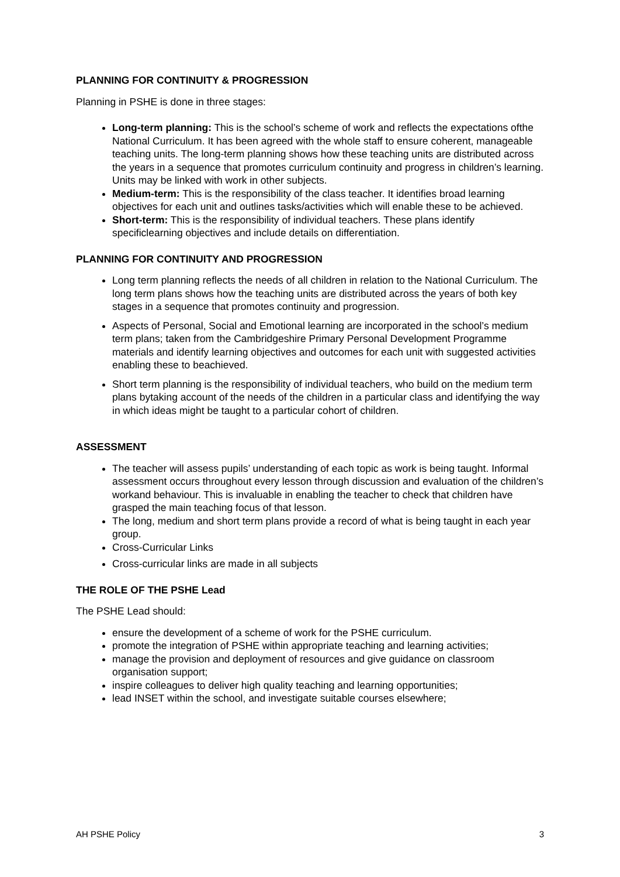PLANNING FOR CONTINUITY & PROGRESSION
Planning in PSHE is done in three stages:
Long-term planning: This is the school’s scheme of work and reflects the expectations ofthe National Curriculum. It has been agreed with the whole staff to ensure coherent, manageable teaching units. The long-term planning shows how these teaching units are distributed across the years in a sequence that promotes curriculum continuity and progress in children’s learning. Units may be linked with work in other subjects.
Medium-term: This is the responsibility of the class teacher. It identifies broad learning objectives for each unit and outlines tasks/activities which will enable these to be achieved.
Short-term: This is the responsibility of individual teachers. These plans identify specificlearning objectives and include details on differentiation.
PLANNING FOR CONTINUITY AND PROGRESSION
Long term planning reflects the needs of all children in relation to the National Curriculum. The long term plans shows how the teaching units are distributed across the years of both key stages in a sequence that promotes continuity and progression.
Aspects of Personal, Social and Emotional learning are incorporated in the school’s medium term plans; taken from the Cambridgeshire Primary Personal Development Programme materials and identify learning objectives and outcomes for each unit with suggested activities enabling these to beachieved.
Short term planning is the responsibility of individual teachers, who build on the medium term plans bytaking account of the needs of the children in a particular class and identifying the way in which ideas might be taught to a particular cohort of children.
ASSESSMENT
The teacher will assess pupils’ understanding of each topic as work is being taught. Informal assessment occurs throughout every lesson through discussion and evaluation of the children’s workand behaviour. This is invaluable in enabling the teacher to check that children have grasped the main teaching focus of that lesson.
The long, medium and short term plans provide a record of what is being taught in each year group.
Cross-Curricular Links
Cross-curricular links are made in all subjects
THE ROLE OF THE PSHE Lead
The PSHE Lead should:
ensure the development of a scheme of work for the PSHE curriculum.
promote the integration of PSHE within appropriate teaching and learning activities;
manage the provision and deployment of resources and give guidance on classroom organisation support;
inspire colleagues to deliver high quality teaching and learning opportunities;
lead INSET within the school, and investigate suitable courses elsewhere;
AH PSHE Policy 3